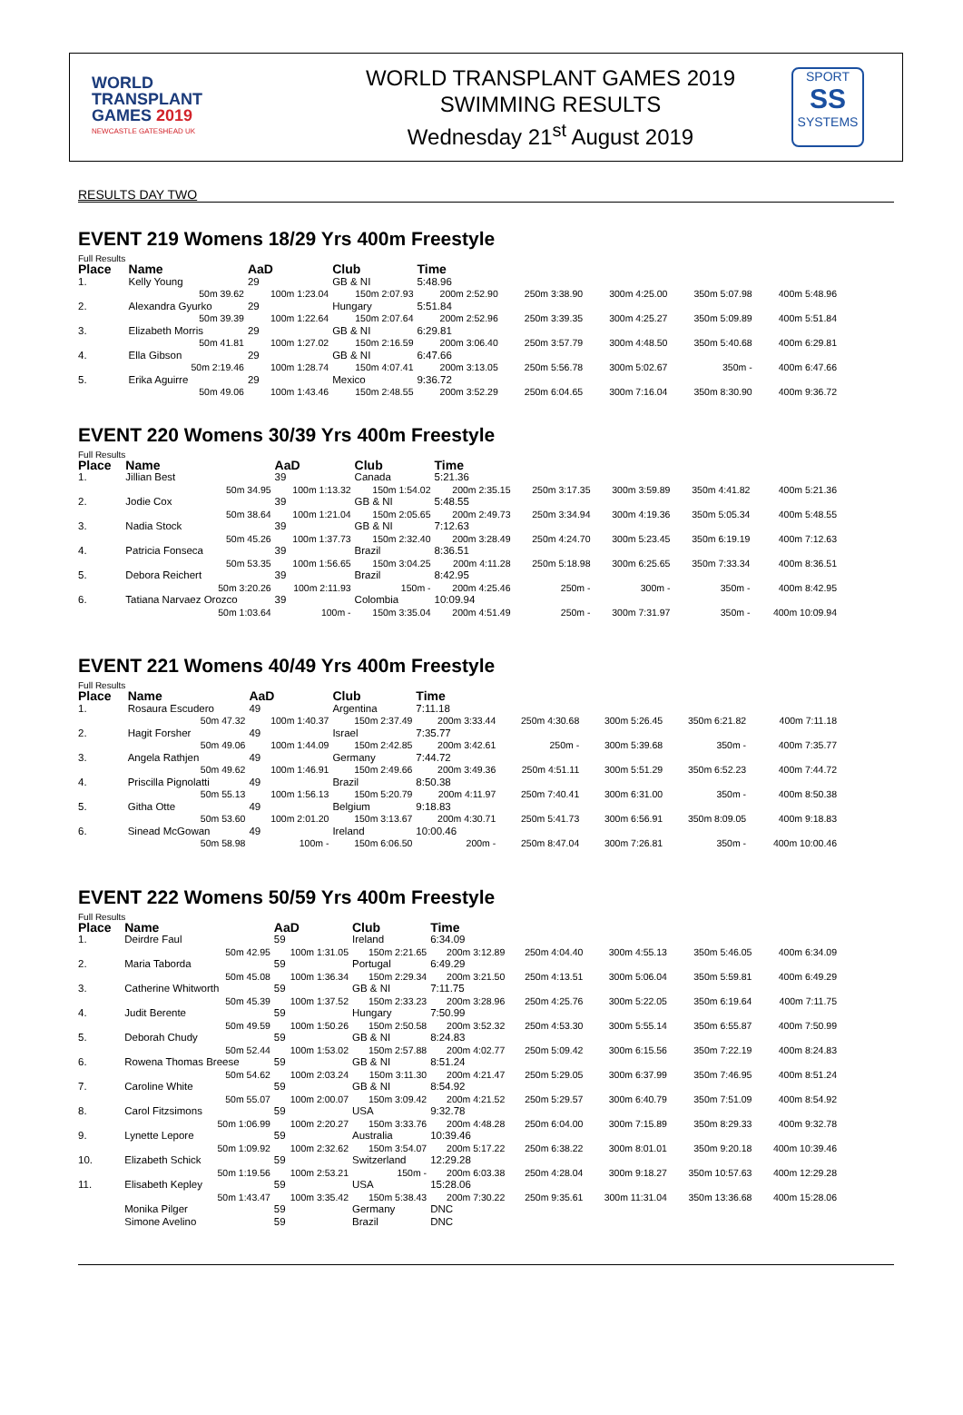WORLD
TRANSPLANT
GAMES 2019
NEWCASTLE GATESHEAD UK
WORLD TRANSPLANT GAMES 2019
SWIMMING RESULTS
Wednesday 21<sup>st</sup> August 2019
SPORT
SS
SYSTEMS
RESULTS DAY TWO
EVENT 219 Womens 18/29 Yrs 400m Freestyle
Full Results
| Place | Name | AaD | Club | Time | | | | |
| --- | --- | --- | --- | --- | --- | --- | --- | --- |
| 1. | Kelly Young | 29 | GB & NI | 5:48.96 | | | | |
| | 50m 39.62 | 100m 1:23.04 | 150m 2:07.93 | 200m 2:52.90 | 250m 3:38.90 | 300m 4:25.00 | 350m 5:07.98 | 400m 5:48.96 |
| 2. | Alexandra Gyurko | 29 | Hungary | 5:51.84 | | | | |
| | 50m 39.39 | 100m 1:22.64 | 150m 2:07.64 | 200m 2:52.96 | 250m 3:39.35 | 300m 4:25.27 | 350m 5:09.89 | 400m 5:51.84 |
| 3. | Elizabeth Morris | 29 | GB & NI | 6:29.81 | | | | |
| | 50m 41.81 | 100m 1:27.02 | 150m 2:16.59 | 200m 3:06.40 | 250m 3:57.79 | 300m 4:48.50 | 350m 5:40.68 | 400m 6:29.81 |
| 4. | Ella Gibson | 29 | GB & NI | 6:47.66 | | | | |
| | 50m 2:19.46 | 100m 1:28.74 | 150m 4:07.41 | 200m 3:13.05 | 250m 5:56.78 | 300m 5:02.67 | 350m - | 400m 6:47.66 |
| 5. | Erika Aguirre | 29 | Mexico | 9:36.72 | | | | |
| | 50m 49.06 | 100m 1:43.46 | 150m 2:48.55 | 200m 3:52.29 | 250m 6:04.65 | 300m 7:16.04 | 350m 8:30.90 | 400m 9:36.72 |
EVENT 220 Womens 30/39 Yrs 400m Freestyle
Full Results
| Place | Name | AaD | Club | Time | | | | |
| --- | --- | --- | --- | --- | --- | --- | --- | --- |
| 1. | Jillian Best | 39 | Canada | 5:21.36 | | | | |
| | 50m 34.95 | 100m 1:13.32 | 150m 1:54.02 | 200m 2:35.15 | 250m 3:17.35 | 300m 3:59.89 | 350m 4:41.82 | 400m 5:21.36 |
| 2. | Jodie Cox | 39 | GB & NI | 5:48.55 | | | | |
| | 50m 38.64 | 100m 1:21.04 | 150m 2:05.65 | 200m 2:49.73 | 250m 3:34.94 | 300m 4:19.36 | 350m 5:05.34 | 400m 5:48.55 |
| 3. | Nadia Stock | 39 | GB & NI | 7:12.63 | | | | |
| | 50m 45.26 | 100m 1:37.73 | 150m 2:32.40 | 200m 3:28.49 | 250m 4:24.70 | 300m 5:23.45 | 350m 6:19.19 | 400m 7:12.63 |
| 4. | Patricia Fonseca | 39 | Brazil | 8:36.51 | | | | |
| | 50m 53.35 | 100m 1:56.65 | 150m 3:04.25 | 200m 4:11.28 | 250m 5:18.98 | 300m 6:25.65 | 350m 7:33.34 | 400m 8:36.51 |
| 5. | Debora Reichert | 39 | Brazil | 8:42.95 | | | | |
| | 50m 3:20.26 | 100m 2:11.93 | 150m - | 200m 4:25.46 | 250m - | 300m - | 350m - | 400m 8:42.95 |
| 6. | Tatiana Narvaez Orozco | 39 | Colombia | 10:09.94 | | | | |
| | 50m 1:03.64 | 100m - | 150m 3:35.04 | 200m 4:51.49 | 250m - | 300m 7:31.97 | 350m - | 400m 10:09.94 |
EVENT 221 Womens 40/49 Yrs 400m Freestyle
Full Results
| Place | Name | AaD | Club | Time | | | | |
| --- | --- | --- | --- | --- | --- | --- | --- | --- |
| 1. | Rosaura Escudero | 49 | Argentina | 7:11.18 | | | | |
| | 50m 47.32 | 100m 1:40.37 | 150m 2:37.49 | 200m 3:33.44 | 250m 4:30.68 | 300m 5:26.45 | 350m 6:21.82 | 400m 7:11.18 |
| 2. | Hagit Forsher | 49 | Israel | 7:35.77 | | | | |
| | 50m 49.06 | 100m 1:44.09 | 150m 2:42.85 | 200m 3:42.61 | 250m - | 300m 5:39.68 | 350m - | 400m 7:35.77 |
| 3. | Angela Rathjen | 49 | Germany | 7:44.72 | | | | |
| | 50m 49.62 | 100m 1:46.91 | 150m 2:49.66 | 200m 3:49.36 | 250m 4:51.11 | 300m 5:51.29 | 350m 6:52.23 | 400m 7:44.72 |
| 4. | Priscilla Pignolatti | 49 | Brazil | 8:50.38 | | | | |
| | 50m 55.13 | 100m 1:56.13 | 150m 5:20.79 | 200m 4:11.97 | 250m 7:40.41 | 300m 6:31.00 | 350m - | 400m 8:50.38 |
| 5. | Githa Otte | 49 | Belgium | 9:18.83 | | | | |
| | 50m 53.60 | 100m 2:01.20 | 150m 3:13.67 | 200m 4:30.71 | 250m 5:41.73 | 300m 6:56.91 | 350m 8:09.05 | 400m 9:18.83 |
| 6. | Sinead McGowan | 49 | Ireland | 10:00.46 | | | | |
| | 50m 58.98 | 100m - | 150m 6:06.50 | 200m - | 250m 8:47.04 | 300m 7:26.81 | 350m - | 400m 10:00.46 |
EVENT 222 Womens 50/59 Yrs 400m Freestyle
Full Results
| Place | Name | AaD | Club | Time | | | | |
| --- | --- | --- | --- | --- | --- | --- | --- | --- |
| 1. | Deirdre Faul | 59 | Ireland | 6:34.09 | | | | |
| | 50m 42.95 | 100m 1:31.05 | 150m 2:21.65 | 200m 3:12.89 | 250m 4:04.40 | 300m 4:55.13 | 350m 5:46.05 | 400m 6:34.09 |
| 2. | Maria Taborda | 59 | Portugal | 6:49.29 | | | | |
| | 50m 45.08 | 100m 1:36.34 | 150m 2:29.34 | 200m 3:21.50 | 250m 4:13.51 | 300m 5:06.04 | 350m 5:59.81 | 400m 6:49.29 |
| 3. | Catherine Whitworth | 59 | GB & NI | 7:11.75 | | | | |
| | 50m 45.39 | 100m 1:37.52 | 150m 2:33.23 | 200m 3:28.96 | 250m 4:25.76 | 300m 5:22.05 | 350m 6:19.64 | 400m 7:11.75 |
| 4. | Judit Berente | 59 | Hungary | 7:50.99 | | | | |
| | 50m 49.59 | 100m 1:50.26 | 150m 2:50.58 | 200m 3:52.32 | 250m 4:53.30 | 300m 5:55.14 | 350m 6:55.87 | 400m 7:50.99 |
| 5. | Deborah Chudy | 59 | GB & NI | 8:24.83 | | | | |
| | 50m 52.44 | 100m 1:53.02 | 150m 2:57.88 | 200m 4:02.77 | 250m 5:09.42 | 300m 6:15.56 | 350m 7:22.19 | 400m 8:24.83 |
| 6. | Rowena Thomas Breese | 59 | GB & NI | 8:51.24 | | | | |
| | 50m 54.62 | 100m 2:03.24 | 150m 3:11.30 | 200m 4:21.47 | 250m 5:29.05 | 300m 6:37.99 | 350m 7:46.95 | 400m 8:51.24 |
| 7. | Caroline White | 59 | GB & NI | 8:54.92 | | | | |
| | 50m 55.07 | 100m 2:00.07 | 150m 3:09.42 | 200m 4:21.52 | 250m 5:29.57 | 300m 6:40.79 | 350m 7:51.09 | 400m 8:54.92 |
| 8. | Carol Fitzsimons | 59 | USA | 9:32.78 | | | | |
| | 50m 1:06.99 | 100m 2:20.27 | 150m 3:33.76 | 200m 4:48.28 | 250m 6:04.00 | 300m 7:15.89 | 350m 8:29.33 | 400m 9:32.78 |
| 9. | Lynette Lepore | 59 | Australia | 10:39.46 | | | | |
| | 50m 1:09.92 | 100m 2:32.62 | 150m 3:54.07 | 200m 5:17.22 | 250m 6:38.22 | 300m 8:01.01 | 350m 9:20.18 | 400m 10:39.46 |
| 10. | Elizabeth Schick | 59 | Switzerland | 12:29.28 | | | | |
| | 50m 1:19.56 | 100m 2:53.21 | 150m - | 200m 6:03.38 | 250m 4:28.04 | 300m 9:18.27 | 350m 10:57.63 | 400m 12:29.28 |
| 11. | Elisabeth Kepley | 59 | USA | 15:28.06 | | | | |
| | 50m 1:43.47 | 100m 3:35.42 | 150m 5:38.43 | 200m 7:30.22 | 250m 9:35.61 | 300m 11:31.04 | 350m 13:36.68 | 400m 15:28.06 |
| | Monika Pilger | 59 | Germany | DNC | | | | |
| | Simone Avelino | 59 | Brazil | DNC | | | | |